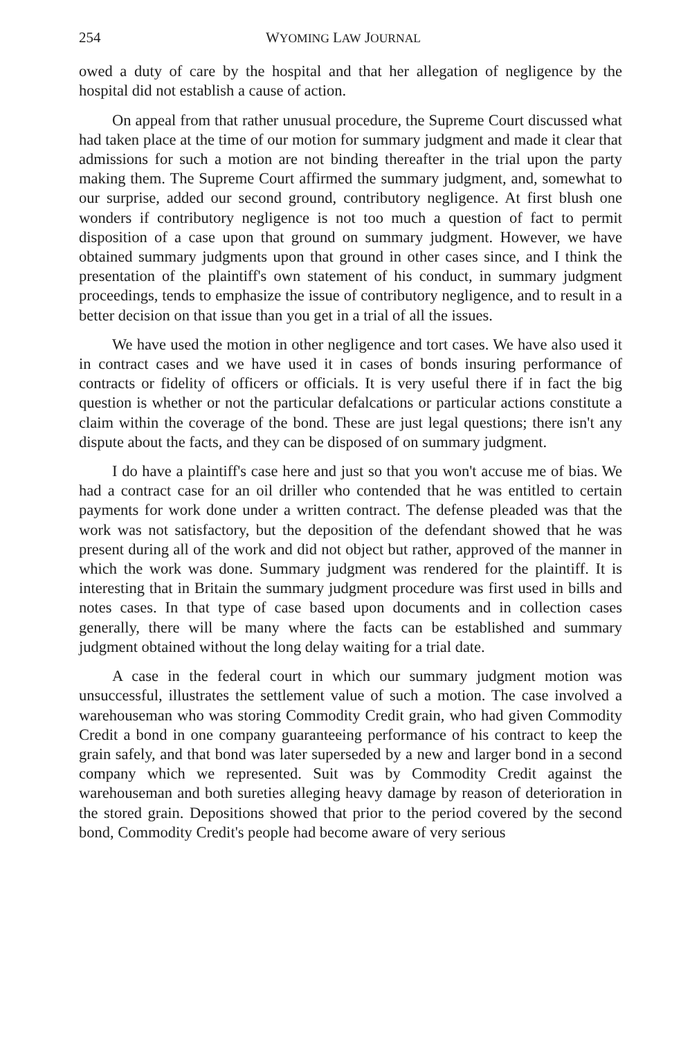254 WYOMING LAW JOURNAL
owed a duty of care by the hospital and that her allegation of negligence by the hospital did not establish a cause of action.
On appeal from that rather unusual procedure, the Supreme Court discussed what had taken place at the time of our motion for summary judgment and made it clear that admissions for such a motion are not binding thereafter in the trial upon the party making them. The Supreme Court affirmed the summary judgment, and, somewhat to our surprise, added our second ground, contributory negligence. At first blush one wonders if contributory negligence is not too much a question of fact to permit disposition of a case upon that ground on summary judgment. However, we have obtained summary judgments upon that ground in other cases since, and I think the presentation of the plaintiff's own statement of his conduct, in summary judgment proceedings, tends to emphasize the issue of contributory negligence, and to result in a better decision on that issue than you get in a trial of all the issues.
We have used the motion in other negligence and tort cases. We have also used it in contract cases and we have used it in cases of bonds insuring performance of contracts or fidelity of officers or officials. It is very useful there if in fact the big question is whether or not the particular defalcations or particular actions constitute a claim within the coverage of the bond. These are just legal questions; there isn't any dispute about the facts, and they can be disposed of on summary judgment.
I do have a plaintiff's case here and just so that you won't accuse me of bias. We had a contract case for an oil driller who contended that he was entitled to certain payments for work done under a written contract. The defense pleaded was that the work was not satisfactory, but the deposition of the defendant showed that he was present during all of the work and did not object but rather, approved of the manner in which the work was done. Summary judgment was rendered for the plaintiff. It is interesting that in Britain the summary judgment procedure was first used in bills and notes cases. In that type of case based upon documents and in collection cases generally, there will be many where the facts can be established and summary judgment obtained without the long delay waiting for a trial date.
A case in the federal court in which our summary judgment motion was unsuccessful, illustrates the settlement value of such a motion. The case involved a warehouseman who was storing Commodity Credit grain, who had given Commodity Credit a bond in one company guaranteeing performance of his contract to keep the grain safely, and that bond was later superseded by a new and larger bond in a second company which we represented. Suit was by Commodity Credit against the warehouseman and both sureties alleging heavy damage by reason of deterioration in the stored grain. Depositions showed that prior to the period covered by the second bond, Commodity Credit's people had become aware of very serious